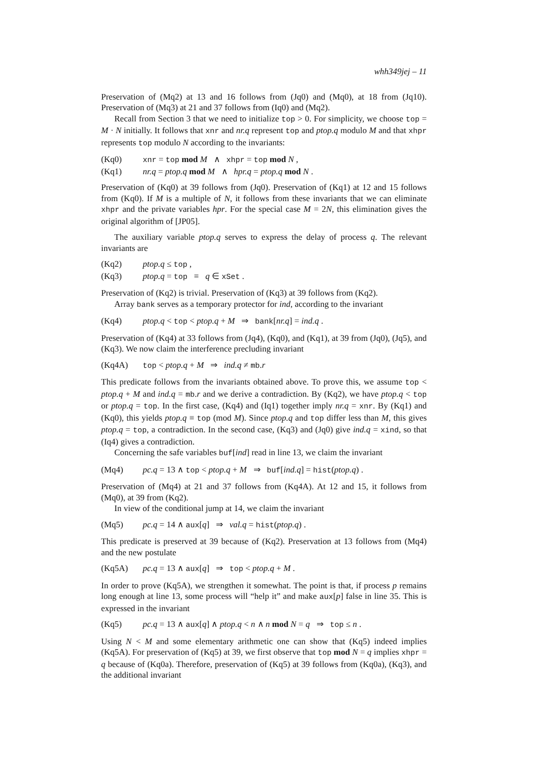whh349jej – 11
Preservation of (Mq2) at 13 and 16 follows from (Jq0) and (Mq0), at 18 from (Jq10). Preservation of (Mq3) at 21 and 37 follows from (Iq0) and (Mq2).
Recall from Section 3 that we need to initialize top > 0. For simplicity, we choose top = M · N initially. It follows that xnr and nr.q represent top and ptop.q modulo M and that xhpr represents top modulo N according to the invariants:
(Kq0) xnr = top mod M ∧ xhpr = top mod N ,
(Kq1) nr.q = ptop.q mod M ∧ hpr.q = ptop.q mod N .
Preservation of (Kq0) at 39 follows from (Jq0). Preservation of (Kq1) at 12 and 15 follows from (Kq0). If M is a multiple of N, it follows from these invariants that we can eliminate xhpr and the private variables hpr. For the special case M = 2N, this elimination gives the original algorithm of [JP05].
The auxiliary variable ptop.q serves to express the delay of process q. The relevant invariants are
(Kq2) ptop.q ≤ top ,
(Kq3) ptop.q = top ≡ q ∈ xSet .
Preservation of (Kq2) is trivial. Preservation of (Kq3) at 39 follows from (Kq2).
Array bank serves as a temporary protector for ind, according to the invariant
(Kq4) ptop.q < top < ptop.q + M ⇒ bank[nr.q] = ind.q .
Preservation of (Kq4) at 33 follows from (Jq4), (Kq0), and (Kq1), at 39 from (Jq0), (Jq5), and (Kq3). We now claim the interference precluding invariant
(Kq4A) top < ptop.q + M ⇒ ind.q ≠ mb.r
This predicate follows from the invariants obtained above. To prove this, we assume top < ptop.q + M and ind.q = mb.r and we derive a contradiction. By (Kq2), we have ptop.q < top or ptop.q = top. In the first case, (Kq4) and (Iq1) together imply nr.q = xnr. By (Kq1) and (Kq0), this yields ptop.q ≡ top (mod M). Since ptop.q and top differ less than M, this gives ptop.q = top, a contradiction. In the second case, (Kq3) and (Jq0) give ind.q = xind, so that (Iq4) gives a contradiction.
Concerning the safe variables buf[ind] read in line 13, we claim the invariant
(Mq4) pc.q = 13 ∧ top < ptop.q + M ⇒ buf[ind.q] = hist(ptop.q) .
Preservation of (Mq4) at 21 and 37 follows from (Kq4A). At 12 and 15, it follows from (Mq0), at 39 from (Kq2).
In view of the conditional jump at 14, we claim the invariant
(Mq5) pc.q = 14 ∧ aux[q] ⇒ val.q = hist(ptop.q) .
This predicate is preserved at 39 because of (Kq2). Preservation at 13 follows from (Mq4) and the new postulate
(Kq5A) pc.q = 13 ∧ aux[q] ⇒ top < ptop.q + M .
In order to prove (Kq5A), we strengthen it somewhat. The point is that, if process p remains long enough at line 13, some process will “help it” and make aux[p] false in line 35. This is expressed in the invariant
(Kq5) pc.q = 13 ∧ aux[q] ∧ ptop.q < n ∧ n mod N = q ⇒ top ≤ n .
Using N < M and some elementary arithmetic one can show that (Kq5) indeed implies (Kq5A). For preservation of (Kq5) at 39, we first observe that top mod N = q implies xhpr = q because of (Kq0a). Therefore, preservation of (Kq5) at 39 follows from (Kq0a), (Kq3), and the additional invariant